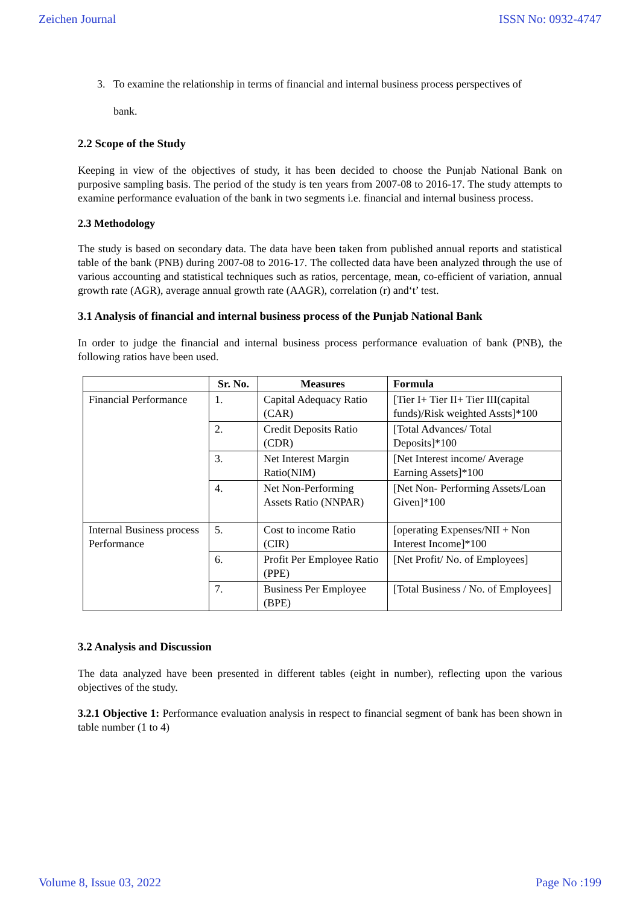Zeichen Journal ISSN No: 0932-4747
3. To examine the relationship in terms of financial and internal business process perspectives of
bank.
2.2 Scope of the Study
Keeping in view of the objectives of study, it has been decided to choose the Punjab National Bank on purposive sampling basis. The period of the study is ten years from 2007-08 to 2016-17. The study attempts to examine performance evaluation of the bank in two segments i.e. financial and internal business process.
2.3 Methodology
The study is based on secondary data. The data have been taken from published annual reports and statistical table of the bank (PNB) during 2007-08 to 2016-17. The collected data have been analyzed through the use of various accounting and statistical techniques such as ratios, percentage, mean, co-efficient of variation, annual growth rate (AGR), average annual growth rate (AAGR), correlation (r) and‘t’ test.
3.1 Analysis of financial and internal business process of the Punjab National Bank
In order to judge the financial and internal business process performance evaluation of bank (PNB), the following ratios have been used.
| | Sr. No. | Measures | Formula |
| --- | --- | --- | --- |
| Financial Performance | 1. | Capital Adequacy Ratio (CAR) | [Tier I+ Tier II+ Tier III(capital funds)/Risk weighted Assts]*100 |
| | 2. | Credit Deposits Ratio (CDR) | [Total Advances/ Total Deposits]*100 |
| | 3. | Net Interest Margin Ratio(NIM) | [Net Interest income/ Average Earning Assets]*100 |
| | 4. | Net Non-Performing Assets Ratio (NNPAR) | [Net Non- Performing Assets/Loan Given]*100 |
| Internal Business process Performance | 5. | Cost to income Ratio (CIR) | [operating Expenses/NII + Non Interest Income]*100 |
| | 6. | Profit Per Employee Ratio (PPE) | [Net Profit/ No. of Employees] |
| | 7. | Business Per Employee (BPE) | [Total Business / No. of Employees] |
3.2 Analysis and Discussion
The data analyzed have been presented in different tables (eight in number), reflecting upon the various objectives of the study.
3.2.1 Objective 1: Performance evaluation analysis in respect to financial segment of bank has been shown in table number (1 to 4)
Volume 8, Issue 03, 2022 Page No :199